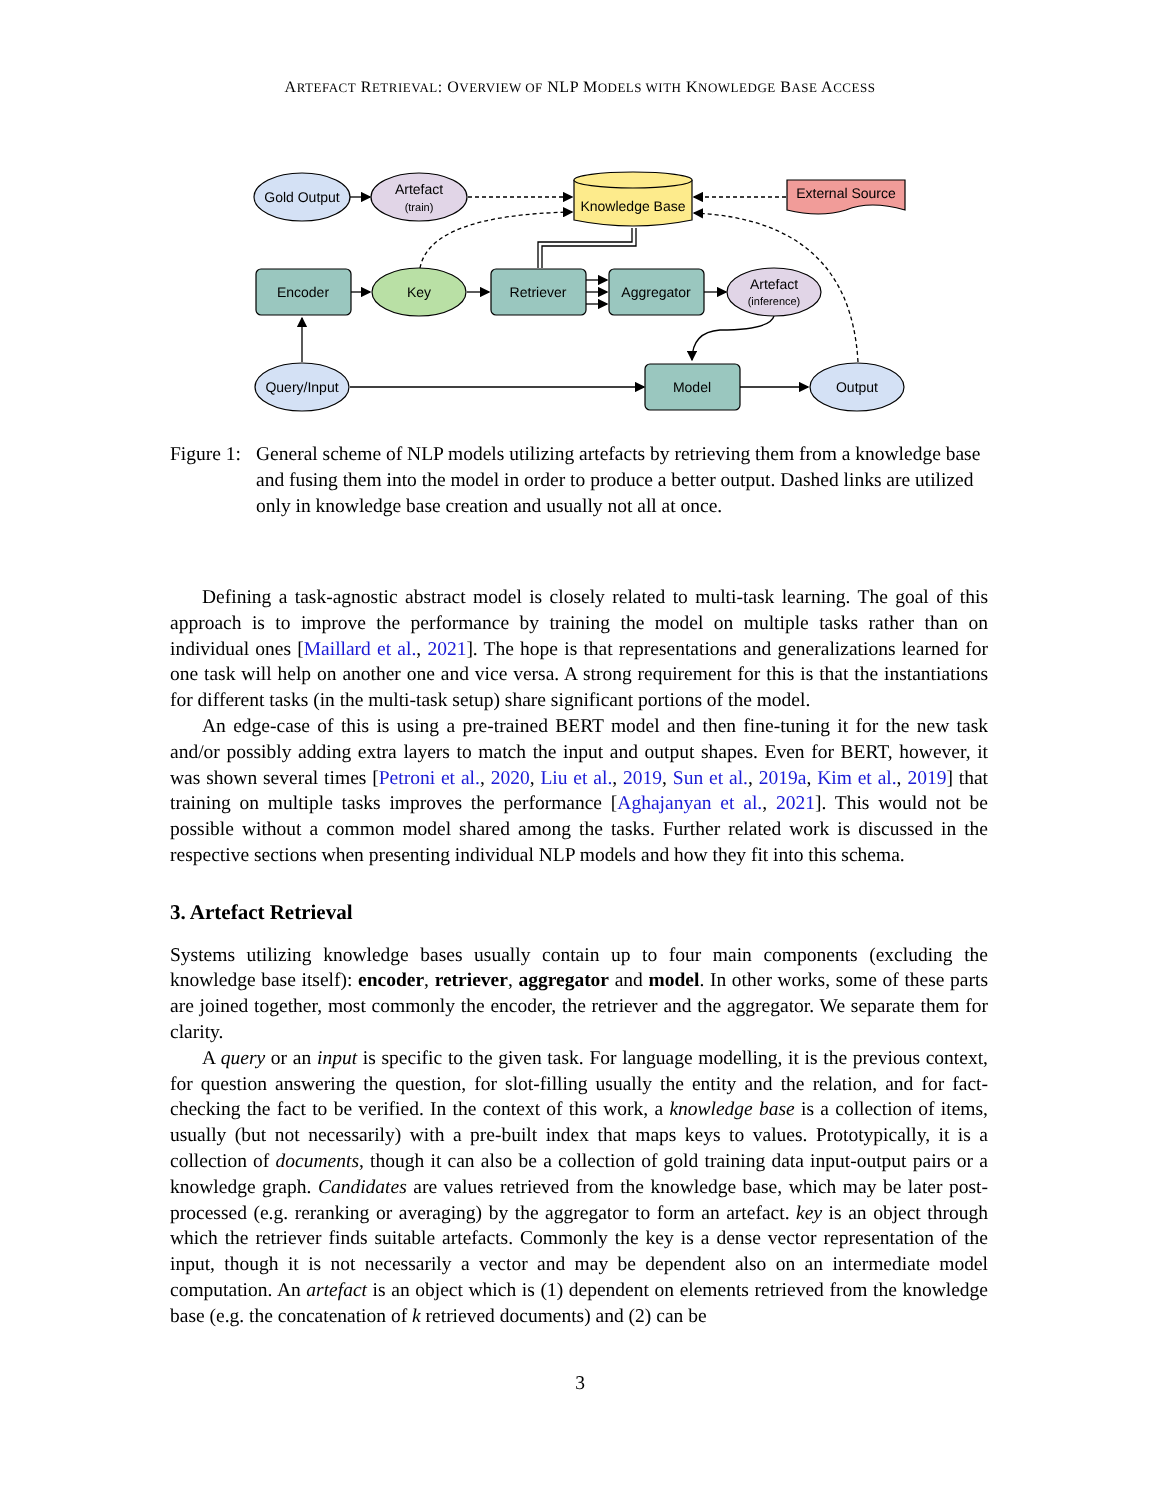ARTEFACT RETRIEVAL: OVERVIEW OF NLP MODELS WITH KNOWLEDGE BASE ACCESS
Gold Output
Artefact
(train)
Knowledge Base
External Source
Encoder
Key
Retriever
Aggregator
Artefact
(inference)
Query/Input
Model
Output
Figure 1:
General scheme of NLP models utilizing artefacts by retrieving them from a knowledge base and fusing them into the model in order to produce a better output. Dashed links are utilized only in knowledge base creation and usually not all at once.
Defining a task-agnostic abstract model is closely related to multi-task learning. The goal of this approach is to improve the performance by training the model on multiple tasks rather than on individual ones [Maillard et al., 2021]. The hope is that representations and generalizations learned for one task will help on another one and vice versa. A strong requirement for this is that the instantiations for different tasks (in the multi-task setup) share significant portions of the model.
An edge-case of this is using a pre-trained BERT model and then fine-tuning it for the new task and/or possibly adding extra layers to match the input and output shapes. Even for BERT, however, it was shown several times [Petroni et al., 2020, Liu et al., 2019, Sun et al., 2019a, Kim et al., 2019] that training on multiple tasks improves the performance [Aghajanyan et al., 2021]. This would not be possible without a common model shared among the tasks. Further related work is discussed in the respective sections when presenting individual NLP models and how they fit into this schema.
3. Artefact Retrieval
Systems utilizing knowledge bases usually contain up to four main components (excluding the knowledge base itself): encoder, retriever, aggregator and model. In other works, some of these parts are joined together, most commonly the encoder, the retriever and the aggregator. We separate them for clarity.
A query or an input is specific to the given task. For language modelling, it is the previous context, for question answering the question, for slot-filling usually the entity and the relation, and for fact-checking the fact to be verified. In the context of this work, a knowledge base is a collection of items, usually (but not necessarily) with a pre-built index that maps keys to values. Prototypically, it is a collection of documents, though it can also be a collection of gold training data input-output pairs or a knowledge graph. Candidates are values retrieved from the knowledge base, which may be later post-processed (e.g. reranking or averaging) by the aggregator to form an artefact. key is an object through which the retriever finds suitable artefacts. Commonly the key is a dense vector representation of the input, though it is not necessarily a vector and may be dependent also on an intermediate model computation. An artefact is an object which is (1) dependent on elements retrieved from the knowledge base (e.g. the concatenation of k retrieved documents) and (2) can be
3